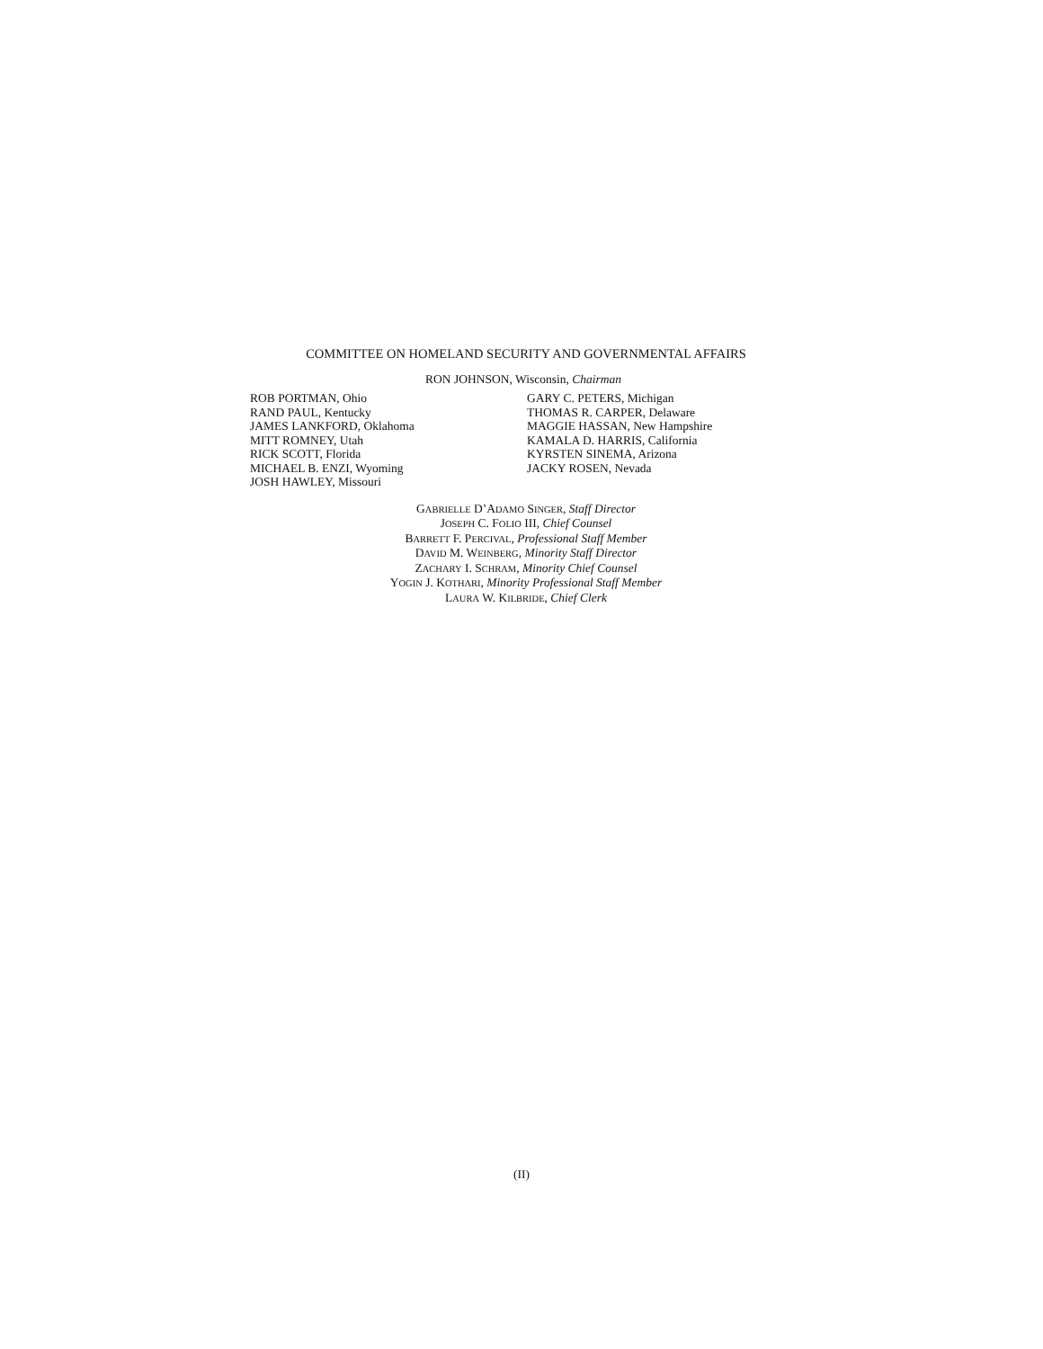COMMITTEE ON HOMELAND SECURITY AND GOVERNMENTAL AFFAIRS
RON JOHNSON, Wisconsin, Chairman
ROB PORTMAN, Ohio
RAND PAUL, Kentucky
JAMES LANKFORD, Oklahoma
MITT ROMNEY, Utah
RICK SCOTT, Florida
MICHAEL B. ENZI, Wyoming
JOSH HAWLEY, Missouri
GARY C. PETERS, Michigan
THOMAS R. CARPER, Delaware
MAGGIE HASSAN, New Hampshire
KAMALA D. HARRIS, California
KYRSTEN SINEMA, Arizona
JACKY ROSEN, Nevada
GABRIELLE D’ADAMO SINGER, Staff Director
JOSEPH C. FOLIO III, Chief Counsel
BARRETT F. PERCIVAL, Professional Staff Member
DAVID M. WEINBERG, Minority Staff Director
ZACHARY I. SCHRAM, Minority Chief Counsel
YOGIN J. KOTHARI, Minority Professional Staff Member
LAURA W. KILBRIDE, Chief Clerk
(II)